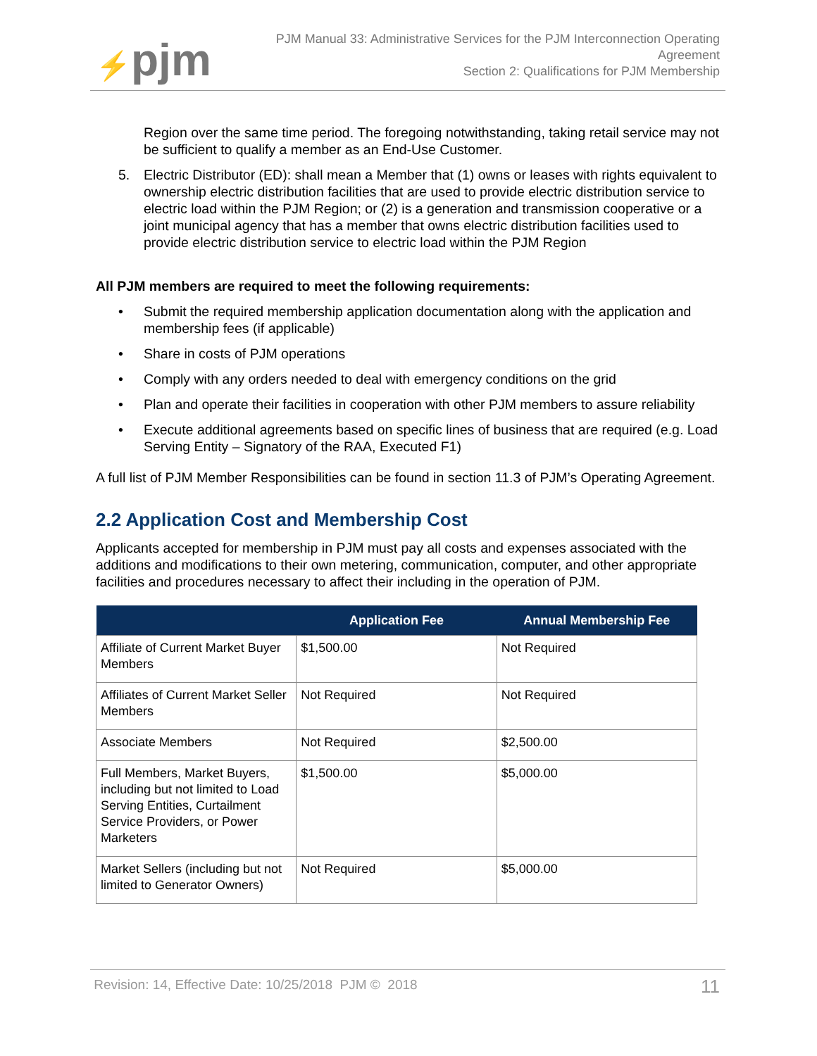⚡pjm
PJM Manual 33: Administrative Services for the PJM Interconnection Operating
Agreement
Section 2: Qualifications for PJM Membership
Region over the same time period. The foregoing notwithstanding, taking retail service may not be sufficient to qualify a member as an End-Use Customer.
5. Electric Distributor (ED): shall mean a Member that (1) owns or leases with rights equivalent to ownership electric distribution facilities that are used to provide electric distribution service to electric load within the PJM Region; or (2) is a generation and transmission cooperative or a joint municipal agency that has a member that owns electric distribution facilities used to provide electric distribution service to electric load within the PJM Region
All PJM members are required to meet the following requirements:
• Submit the required membership application documentation along with the application and membership fees (if applicable)
• Share in costs of PJM operations
• Comply with any orders needed to deal with emergency conditions on the grid
• Plan and operate their facilities in cooperation with other PJM members to assure reliability
• Execute additional agreements based on specific lines of business that are required (e.g. Load Serving Entity – Signatory of the RAA, Executed F1)
A full list of PJM Member Responsibilities can be found in section 11.3 of PJM’s Operating Agreement.
2.2 Application Cost and Membership Cost
Applicants accepted for membership in PJM must pay all costs and expenses associated with the additions and modifications to their own metering, communication, computer, and other appropriate facilities and procedures necessary to affect their including in the operation of PJM.
| | Application Fee | Annual Membership Fee |
| --- | --- | --- |
| Affiliate of Current Market Buyer Members | $1,500.00 | Not Required |
| Affiliates of Current Market Seller Members | Not Required | Not Required |
| Associate Members | Not Required | $2,500.00 |
| Full Members, Market Buyers, including but not limited to Load Serving Entities, Curtailment Service Providers, or Power Marketers | $1,500.00 | $5,000.00 |
| Market Sellers (including but not limited to Generator Owners) | Not Required | $5,000.00 |
Revision: 14, Effective Date: 10/25/2018 PJM © 2018 11